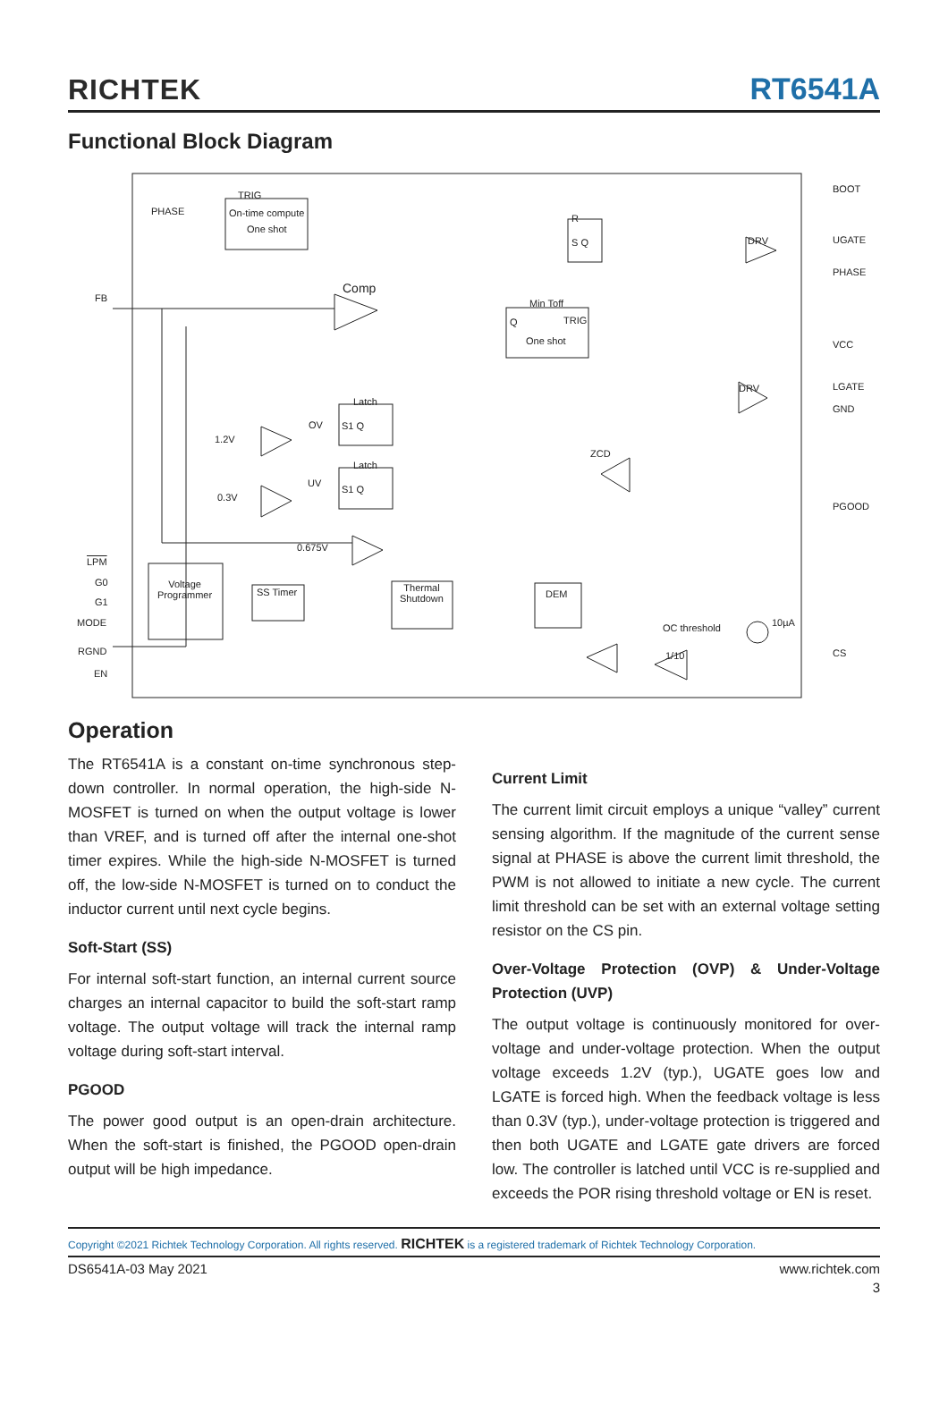RICHTEK
RT6541A
Functional Block Diagram
TRIG
PHASE On-time compute
One shot
R
S Q
Comp
FB Min Toff
Q TRIG
One shot
BOOT
DRV UGATE
PHASE
VCC
DRV LGATE
GND
Latch
S1 Q OV
1.2V
Latch
S1 Q
UV
0.3V
ZCD
PGOOD
0.675V
LPM
G0
G1
MODE
RGND
EN
Voltage
Programmer SS Timer Thermal
Shutdown DEM
OC threshold 10µA
1/10 CS
Operation
The RT6541A is a constant on-time synchronous step-down controller. In normal operation, the high-side N-MOSFET is turned on when the output voltage is lower than VREF, and is turned off after the internal one-shot timer expires. While the high-side N-MOSFET is turned off, the low-side N-MOSFET is turned on to conduct the inductor current until next cycle begins.
Soft-Start (SS)
For internal soft-start function, an internal current source charges an internal capacitor to build the soft-start ramp voltage. The output voltage will track the internal ramp voltage during soft-start interval.
PGOOD
The power good output is an open-drain architecture. When the soft-start is finished, the PGOOD open-drain output will be high impedance.
Current Limit
The current limit circuit employs a unique “valley” current sensing algorithm. If the magnitude of the current sense signal at PHASE is above the current limit threshold, the PWM is not allowed to initiate a new cycle. The current limit threshold can be set with an external voltage setting resistor on the CS pin.
Over-Voltage Protection (OVP) & Under-Voltage Protection (UVP)
The output voltage is continuously monitored for over-voltage and under-voltage protection. When the output voltage exceeds 1.2V (typ.), UGATE goes low and LGATE is forced high. When the feedback voltage is less than 0.3V (typ.), under-voltage protection is triggered and then both UGATE and LGATE gate drivers are forced low. The controller is latched until VCC is re-supplied and exceeds the POR rising threshold voltage or EN is reset.
Copyright ©2021 Richtek Technology Corporation. All rights reserved. RICHTEK is a registered trademark of Richtek Technology Corporation.
DS6541A-03 May 2021 www.richtek.com
3